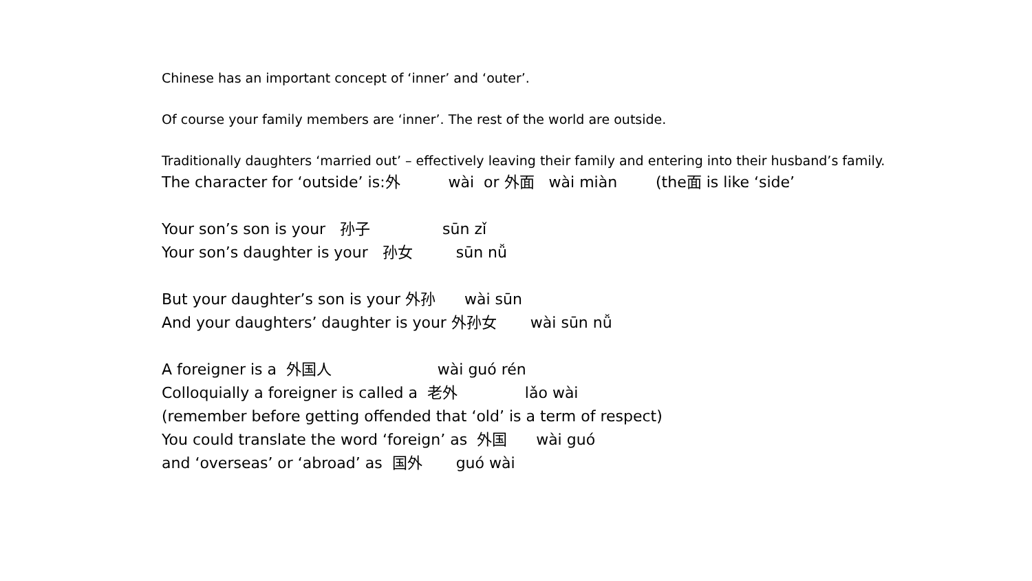Chinese has an important concept of ‘inner’ and ‘outer’.
Of course your family members are ‘inner’. The rest of the world are outside.
Traditionally daughters ‘married out’ – effectively leaving their family and entering into their husband’s family.
The character for ‘outside’ is:外 wài or 外面 wài miàn (the面 is like ‘side’
Your son’s son is your 孙子 sūn zǐ
Your son’s daughter is your 孙女 sūn nǚ
But your daughter’s son is your 外孙 wài sūn
And your daughters’ daughter is your 外孙女 wài sūn nǚ
A foreigner is a 外国人 wài guó rén
Colloquially a foreigner is called a 老外 lǎo wài
(remember before getting offended that ‘old’ is a term of respect)
You could translate the word ‘foreign’ as 外国 wài guó
and ‘overseas’ or ‘abroad’ as 国外 guó wài